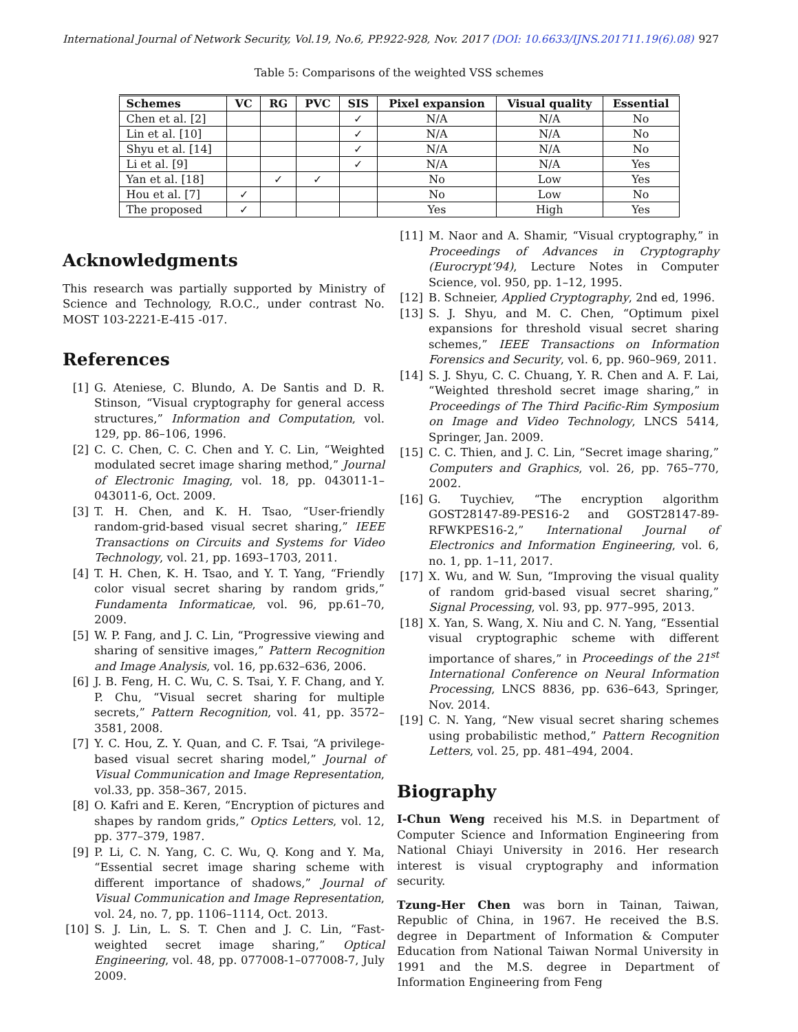International Journal of Network Security, Vol.19, No.6, PP.922-928, Nov. 2017 (DOI: 10.6633/IJNS.201711.19(6).08) 927
Table 5: Comparisons of the weighted VSS schemes
| Schemes | VC | RG | PVC | SIS | Pixel expansion | Visual quality | Essential |
| --- | --- | --- | --- | --- | --- | --- | --- |
| Chen et al. [2] | | | | ✓ | N/A | N/A | No |
| Lin et al. [10] | | | | ✓ | N/A | N/A | No |
| Shyu et al. [14] | | | | ✓ | N/A | N/A | No |
| Li et al. [9] | | | | ✓ | N/A | N/A | Yes |
| Yan et al. [18] | | ✓ | ✓ | | No | Low | Yes |
| Hou et al. [7] | ✓ | | | | No | Low | No |
| The proposed | ✓ | | | | Yes | High | Yes |
Acknowledgments
This research was partially supported by Ministry of Science and Technology, R.O.C., under contrast No. MOST 103-2221-E-415 -017.
References
[1] G. Ateniese, C. Blundo, A. De Santis and D. R. Stinson, “Visual cryptography for general access structures,” Information and Computation, vol. 129, pp. 86–106, 1996.
[2] C. C. Chen, C. C. Chen and Y. C. Lin, “Weighted modulated secret image sharing method,” Journal of Electronic Imaging, vol. 18, pp. 043011-1–043011-6, Oct. 2009.
[3] T. H. Chen, and K. H. Tsao, “User-friendly random-grid-based visual secret sharing,” IEEE Transactions on Circuits and Systems for Video Technology, vol. 21, pp. 1693–1703, 2011.
[4] T. H. Chen, K. H. Tsao, and Y. T. Yang, “Friendly color visual secret sharing by random grids,” Fundamenta Informaticae, vol. 96, pp.61–70, 2009.
[5] W. P. Fang, and J. C. Lin, “Progressive viewing and sharing of sensitive images,” Pattern Recognition and Image Analysis, vol. 16, pp.632–636, 2006.
[6] J. B. Feng, H. C. Wu, C. S. Tsai, Y. F. Chang, and Y. P. Chu, “Visual secret sharing for multiple secrets,” Pattern Recognition, vol. 41, pp. 3572–3581, 2008.
[7] Y. C. Hou, Z. Y. Quan, and C. F. Tsai, “A privilege-based visual secret sharing model,” Journal of Visual Communication and Image Representation, vol.33, pp. 358–367, 2015.
[8] O. Kafri and E. Keren, “Encryption of pictures and shapes by random grids,” Optics Letters, vol. 12, pp. 377–379, 1987.
[9] P. Li, C. N. Yang, C. C. Wu, Q. Kong and Y. Ma, “Essential secret image sharing scheme with different importance of shadows,” Journal of Visual Communication and Image Representation, vol. 24, no. 7, pp. 1106–1114, Oct. 2013.
[10] S. J. Lin, L. S. T. Chen and J. C. Lin, “Fast-weighted secret image sharing,” Optical Engineering, vol. 48, pp. 077008-1–077008-7, July 2009.
[11] M. Naor and A. Shamir, “Visual cryptography,” in Proceedings of Advances in Cryptography (Eurocrypt’94), Lecture Notes in Computer Science, vol. 950, pp. 1–12, 1995.
[12] B. Schneier, Applied Cryptography, 2nd ed, 1996.
[13] S. J. Shyu, and M. C. Chen, “Optimum pixel expansions for threshold visual secret sharing schemes,” IEEE Transactions on Information Forensics and Security, vol. 6, pp. 960–969, 2011.
[14] S. J. Shyu, C. C. Chuang, Y. R. Chen and A. F. Lai, “Weighted threshold secret image sharing,” in Proceedings of The Third Pacific-Rim Symposium on Image and Video Technology, LNCS 5414, Springer, Jan. 2009.
[15] C. C. Thien, and J. C. Lin, “Secret image sharing,” Computers and Graphics, vol. 26, pp. 765–770, 2002.
[16] G. Tuychiev, “The encryption algorithm GOST28147-89-PES16-2 and GOST28147-89-RFWKPES16-2,” International Journal of Electronics and Information Engineering, vol. 6, no. 1, pp. 1–11, 2017.
[17] X. Wu, and W. Sun, “Improving the visual quality of random grid-based visual secret sharing,” Signal Processing, vol. 93, pp. 977–995, 2013.
[18] X. Yan, S. Wang, X. Niu and C. N. Yang, “Essential visual cryptographic scheme with different importance of shares,” in Proceedings of the 21<sup>st</sup> International Conference on Neural Information Processing, LNCS 8836, pp. 636–643, Springer, Nov. 2014.
[19] C. N. Yang, “New visual secret sharing schemes using probabilistic method,” Pattern Recognition Letters, vol. 25, pp. 481–494, 2004.
Biography
I-Chun Weng received his M.S. in Department of Computer Science and Information Engineering from National Chiayi University in 2016. Her research interest is visual cryptography and information security.
Tzung-Her Chen was born in Tainan, Taiwan, Republic of China, in 1967. He received the B.S. degree in Department of Information & Computer Education from National Taiwan Normal University in 1991 and the M.S. degree in Department of Information Engineering from Feng